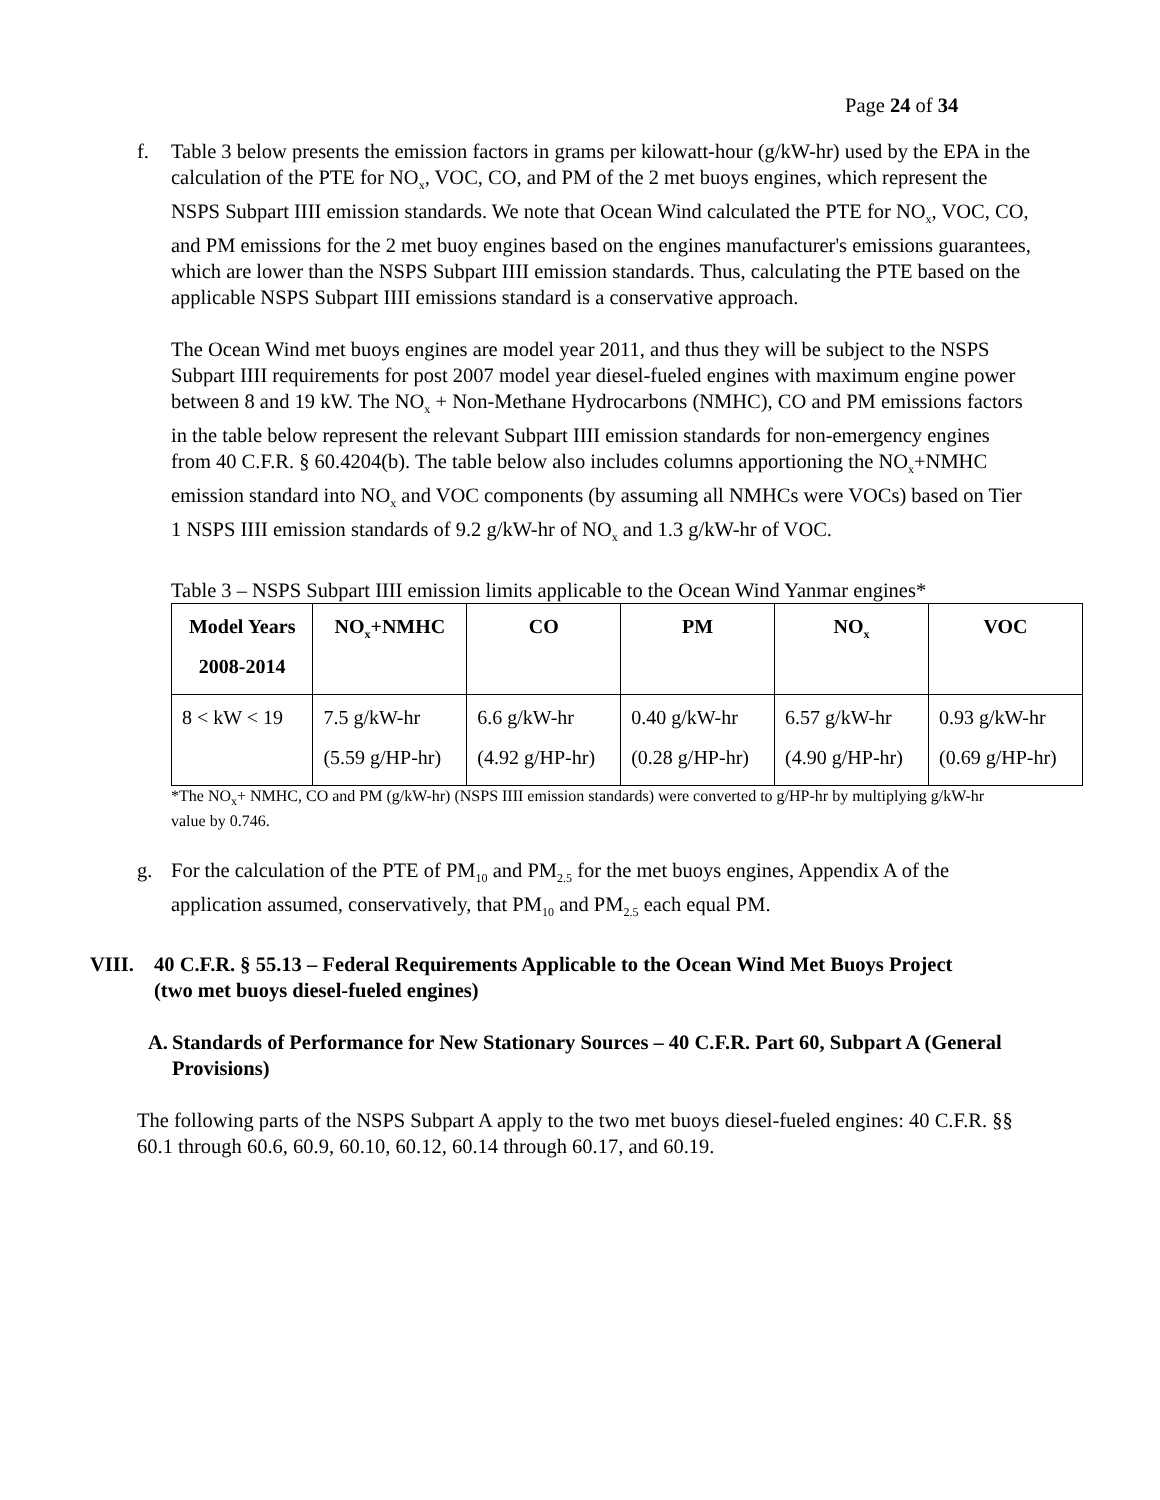Page 24 of 34
f. Table 3 below presents the emission factors in grams per kilowatt-hour (g/kW-hr) used by the EPA in the calculation of the PTE for NO<sub>x</sub>, VOC, CO, and PM of the 2 met buoys engines, which represent the NSPS Subpart IIII emission standards. We note that Ocean Wind calculated the PTE for NO<sub>x</sub>, VOC, CO, and PM emissions for the 2 met buoy engines based on the engines manufacturer's emissions guarantees, which are lower than the NSPS Subpart IIII emission standards. Thus, calculating the PTE based on the applicable NSPS Subpart IIII emissions standard is a conservative approach.
The Ocean Wind met buoys engines are model year 2011, and thus they will be subject to the NSPS Subpart IIII requirements for post 2007 model year diesel-fueled engines with maximum engine power between 8 and 19 kW. The NO<sub>x</sub> + Non-Methane Hydrocarbons (NMHC), CO and PM emissions factors in the table below represent the relevant Subpart IIII emission standards for non-emergency engines from 40 C.F.R. § 60.4204(b). The table below also includes columns apportioning the NO<sub>x</sub>+NMHC emission standard into NO<sub>x</sub> and VOC components (by assuming all NMHCs were VOCs) based on Tier 1 NSPS IIII emission standards of 9.2 g/kW-hr of NO<sub>x</sub> and 1.3 g/kW-hr of VOC.
Table 3 – NSPS Subpart IIII emission limits applicable to the Ocean Wind Yanmar engines*
| Model Years 2008-2014 | NO<sub>x</sub>+NMHC | CO | PM | NO<sub>x</sub> | VOC |
| --- | --- | --- | --- | --- | --- |
| 8 < kW < 19 | 7.5 g/kW-hr (5.59 g/HP-hr) | 6.6 g/kW-hr (4.92 g/HP-hr) | 0.40 g/kW-hr (0.28 g/HP-hr) | 6.57 g/kW-hr (4.90 g/HP-hr) | 0.93 g/kW-hr (0.69 g/HP-hr) |
*The NO<sub>x</sub>+ NMHC, CO and PM (g/kW-hr) (NSPS IIII emission standards) were converted to g/HP-hr by multiplying g/kW-hr value by 0.746.
g. For the calculation of the PTE of PM<sub>10</sub> and PM<sub>2.5</sub> for the met buoys engines, Appendix A of the application assumed, conservatively, that PM<sub>10</sub> and PM<sub>2.5</sub> each equal PM.
VIII. 40 C.F.R. § 55.13 – Federal Requirements Applicable to the Ocean Wind Met Buoys Project (two met buoys diesel-fueled engines)
A. Standards of Performance for New Stationary Sources – 40 C.F.R. Part 60, Subpart A (General Provisions)
The following parts of the NSPS Subpart A apply to the two met buoys diesel-fueled engines: 40 C.F.R. §§ 60.1 through 60.6, 60.9, 60.10, 60.12, 60.14 through 60.17, and 60.19.